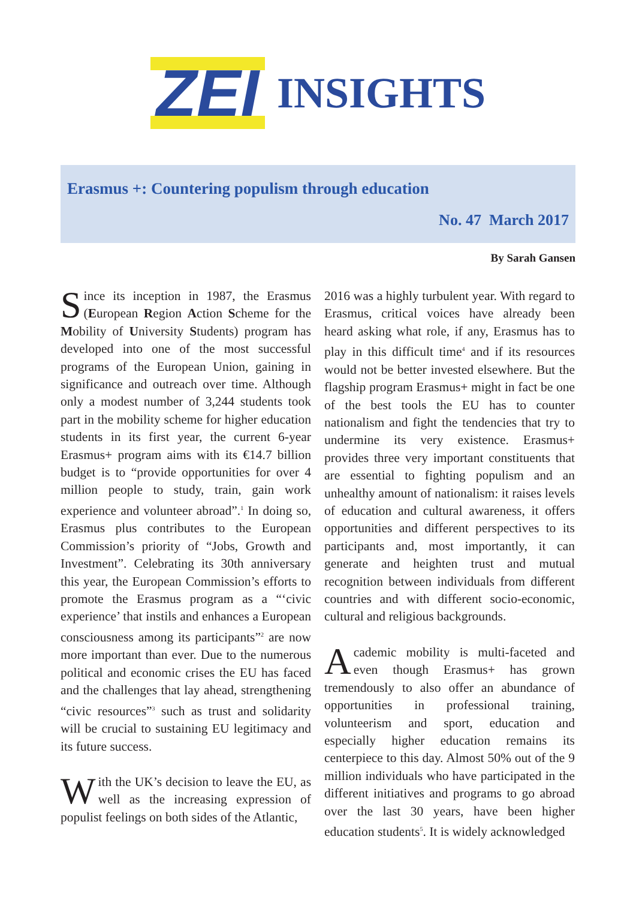ZEI INSIGHTS
Erasmus +: Countering populism through education
No. 47 March 2017
By Sarah Gansen
Since its inception in 1987, the Erasmus (European Region Action Scheme for the Mobility of University Students) program has developed into one of the most successful programs of the European Union, gaining in significance and outreach over time. Although only a modest number of 3,244 students took part in the mobility scheme for higher education students in its first year, the current 6-year Erasmus+ program aims with its €14.7 billion budget is to “provide opportunities for over 4 million people to study, train, gain work experience and volunteer abroad”.<sup>1</sup> In doing so, Erasmus plus contributes to the European Commission’s priority of “Jobs, Growth and Investment”. Celebrating its 30th anniversary this year, the European Commission’s efforts to promote the Erasmus program as a “‘civic experience’ that instils and enhances a European consciousness among its participants”<sup>2</sup> are now more important than ever. Due to the numerous political and economic crises the EU has faced and the challenges that lay ahead, strengthening “civic resources”<sup>3</sup> such as trust and solidarity will be crucial to sustaining EU legitimacy and its future success.
With the UK’s decision to leave the EU, as well as the increasing expression of populist feelings on both sides of the Atlantic,
2016 was a highly turbulent year. With regard to Erasmus, critical voices have already been heard asking what role, if any, Erasmus has to play in this difficult time<sup>4</sup> and if its resources would not be better invested elsewhere. But the flagship program Erasmus+ might in fact be one of the best tools the EU has to counter nationalism and fight the tendencies that try to undermine its very existence. Erasmus+ provides three very important constituents that are essential to fighting populism and an unhealthy amount of nationalism: it raises levels of education and cultural awareness, it offers opportunities and different perspectives to its participants and, most importantly, it can generate and heighten trust and mutual recognition between individuals from different countries and with different socio-economic, cultural and religious backgrounds.
Academic mobility is multi-faceted and even though Erasmus+ has grown tremendously to also offer an abundance of opportunities in professional training, volunteerism and sport, education and especially higher education remains its centerpiece to this day. Almost 50% out of the 9 million individuals who have participated in the different initiatives and programs to go abroad over the last 30 years, have been higher education students<sup>5</sup>. It is widely acknowledged